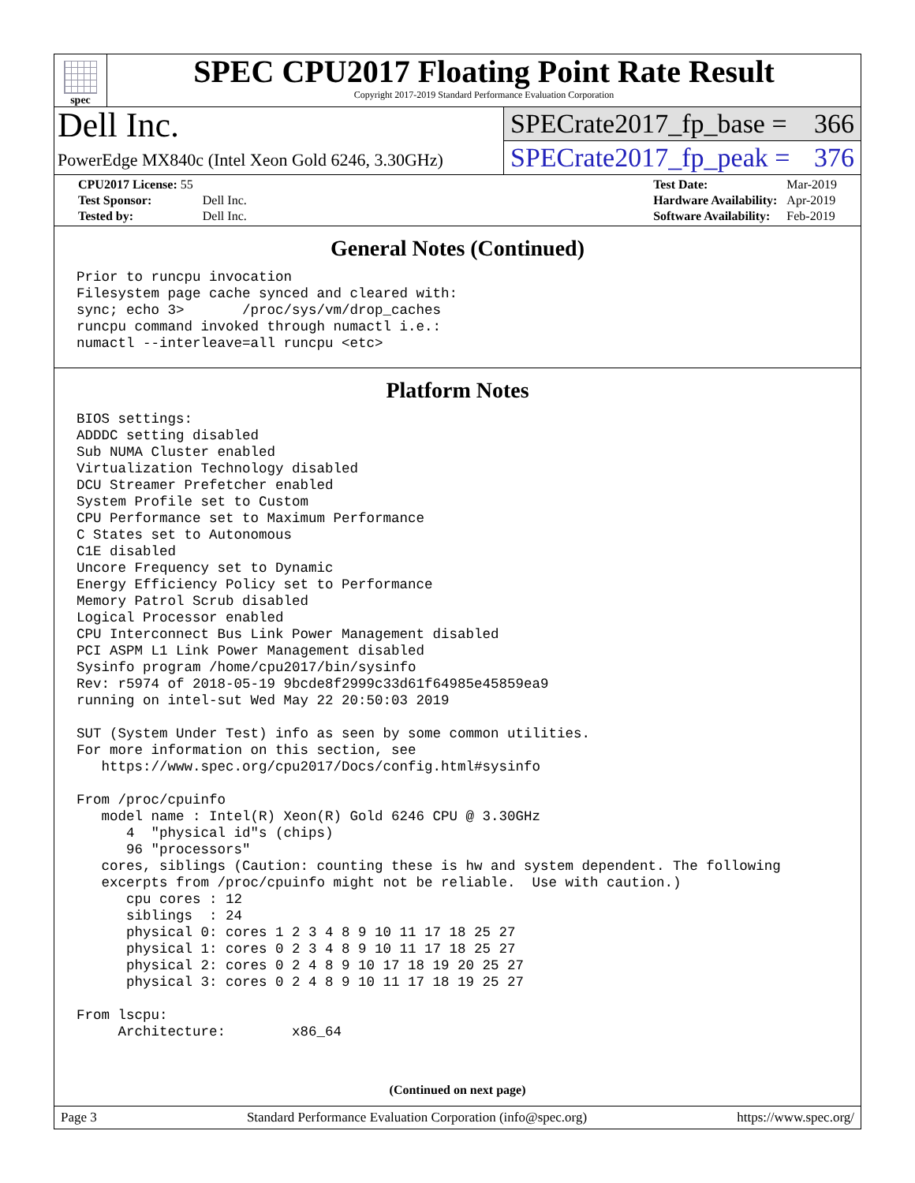spec
SPEC CPU2017 Floating Point Rate Result
Copyright 2017-2019 Standard Performance Evaluation Corporation
Dell Inc.
PowerEdge MX840c (Intel Xeon Gold 6246, 3.30GHz)
SPECrate2017_fp_base = 366
SPECrate2017_fp_peak = 376
| CPU2017 License: 55 | |
| Test Sponsor: | Dell Inc. |
| Tested by: | Dell Inc. |
| Test Date: | Mar-2019 |
| Hardware Availability: | Apr-2019 |
| Software Availability: | Feb-2019 |
General Notes (Continued)
Prior to runcpu invocation
Filesystem page cache synced and cleared with:
sync; echo 3>       /proc/sys/vm/drop_caches
runcpu command invoked through numactl i.e.:
numactl --interleave=all runcpu <etc>
Platform Notes
BIOS settings:
ADDDC setting disabled
Sub NUMA Cluster enabled
Virtualization Technology disabled
DCU Streamer Prefetcher enabled
System Profile set to Custom
CPU Performance set to Maximum Performance
C States set to Autonomous
C1E disabled
Uncore Frequency set to Dynamic
Energy Efficiency Policy set to Performance
Memory Patrol Scrub disabled
Logical Processor enabled
CPU Interconnect Bus Link Power Management disabled
PCI ASPM L1 Link Power Management disabled
Sysinfo program /home/cpu2017/bin/sysinfo
Rev: r5974 of 2018-05-19 9bcde8f2999c33d61f64985e45859ea9
running on intel-sut Wed May 22 20:50:03 2019

SUT (System Under Test) info as seen by some common utilities.
For more information on this section, see
   https://www.spec.org/cpu2017/Docs/config.html#sysinfo

From /proc/cpuinfo
   model name : Intel(R) Xeon(R) Gold 6246 CPU @ 3.30GHz
      4  "physical id"s (chips)
      96 "processors"
   cores, siblings (Caution: counting these is hw and system dependent. The following
   excerpts from /proc/cpuinfo might not be reliable.  Use with caution.)
      cpu cores : 12
      siblings  : 24
      physical 0: cores 1 2 3 4 8 9 10 11 17 18 25 27
      physical 1: cores 0 2 3 4 8 9 10 11 17 18 25 27
      physical 2: cores 0 2 4 8 9 10 17 18 19 20 25 27
      physical 3: cores 0 2 4 8 9 10 11 17 18 19 25 27

From lscpu:
     Architecture:        x86_64
(Continued on next page)
Page 3 Standard Performance Evaluation Corporation (info@spec.org) https://www.spec.org/